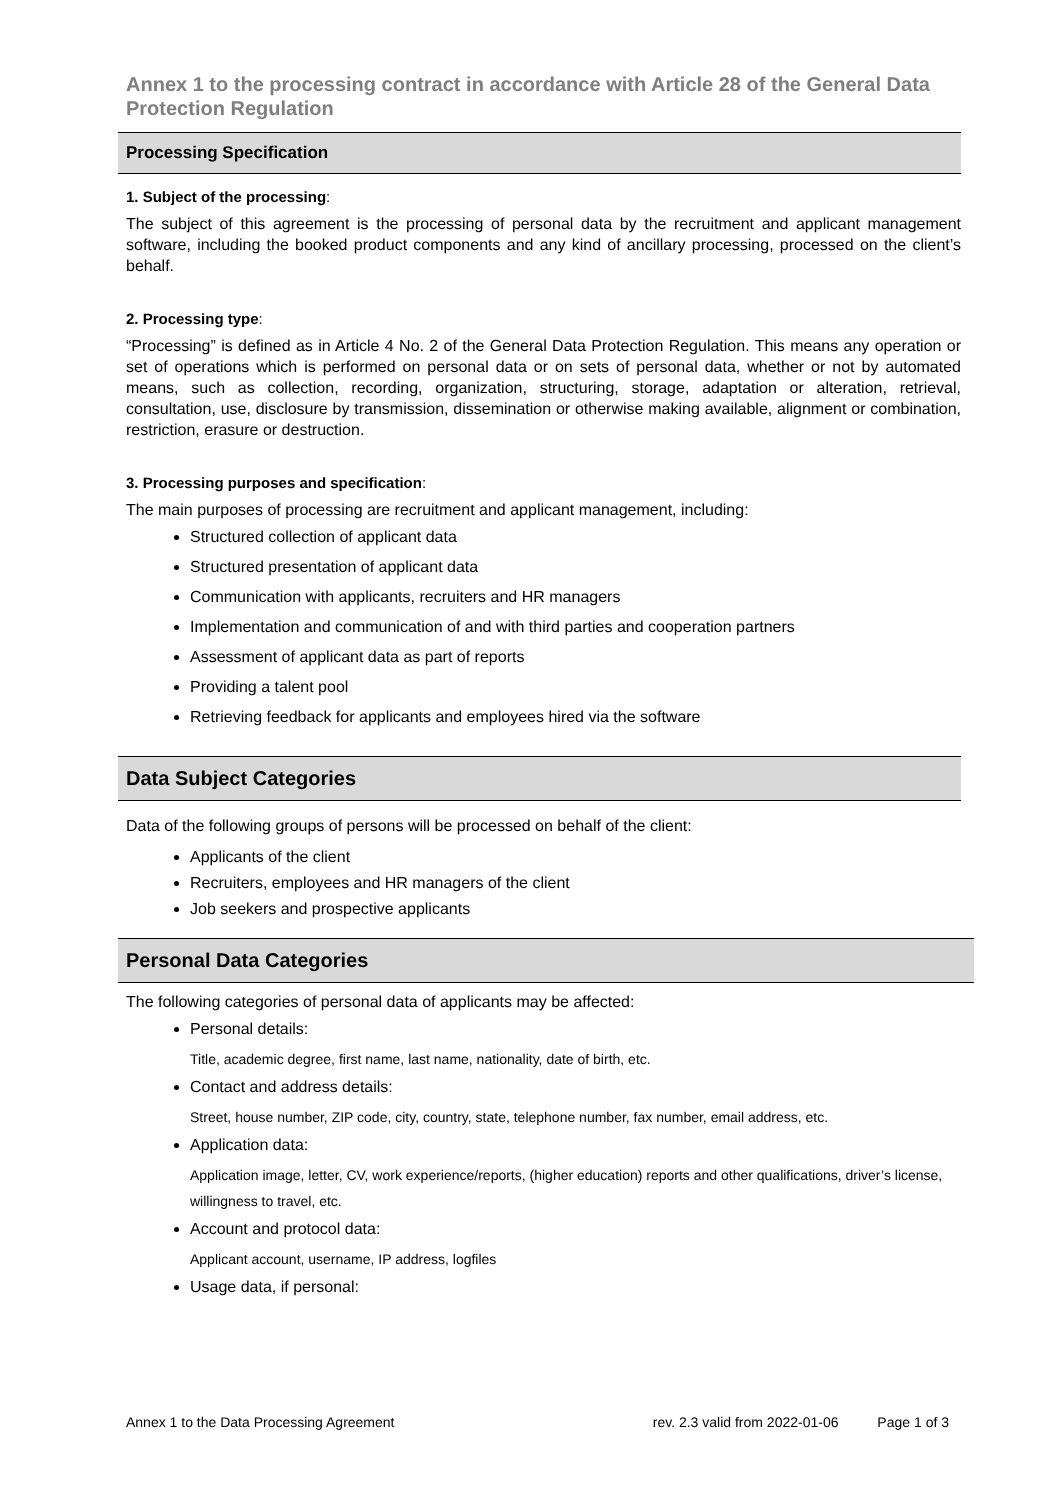Annex 1 to the processing contract in accordance with Article 28 of the General Data Protection Regulation
Processing Specification
1. Subject of the processing:
The subject of this agreement is the processing of personal data by the recruitment and applicant management software, including the booked product components and any kind of ancillary processing, processed on the client’s behalf.
2. Processing type:
“Processing” is defined as in Article 4 No. 2 of the General Data Protection Regulation. This means any operation or set of operations which is performed on personal data or on sets of personal data, whether or not by automated means, such as collection, recording, organization, structuring, storage, adaptation or alteration, retrieval, consultation, use, disclosure by transmission, dissemination or otherwise making available, alignment or combination, restriction, erasure or destruction.
3. Processing purposes and specification:
The main purposes of processing are recruitment and applicant management, including:
Structured collection of applicant data
Structured presentation of applicant data
Communication with applicants, recruiters and HR managers
Implementation and communication of and with third parties and cooperation partners
Assessment of applicant data as part of reports
Providing a talent pool
Retrieving feedback for applicants and employees hired via the software
Data Subject Categories
Data of the following groups of persons will be processed on behalf of the client:
Applicants of the client
Recruiters, employees and HR managers of the client
Job seekers and prospective applicants
Personal Data Categories
The following categories of personal data of applicants may be affected:
Personal details:
Title, academic degree, first name, last name, nationality, date of birth, etc.
Contact and address details:
Street, house number, ZIP code, city, country, state, telephone number, fax number, email address, etc.
Application data:
Application image, letter, CV, work experience/reports, (higher education) reports and other qualifications, driver’s license, willingness to travel, etc.
Account and protocol data:
Applicant account, username, IP address, logfiles
Usage data, if personal:
Annex 1 to the Data Processing Agreement rev. 2.3 valid from 2022-01-06 Page 1 of 3